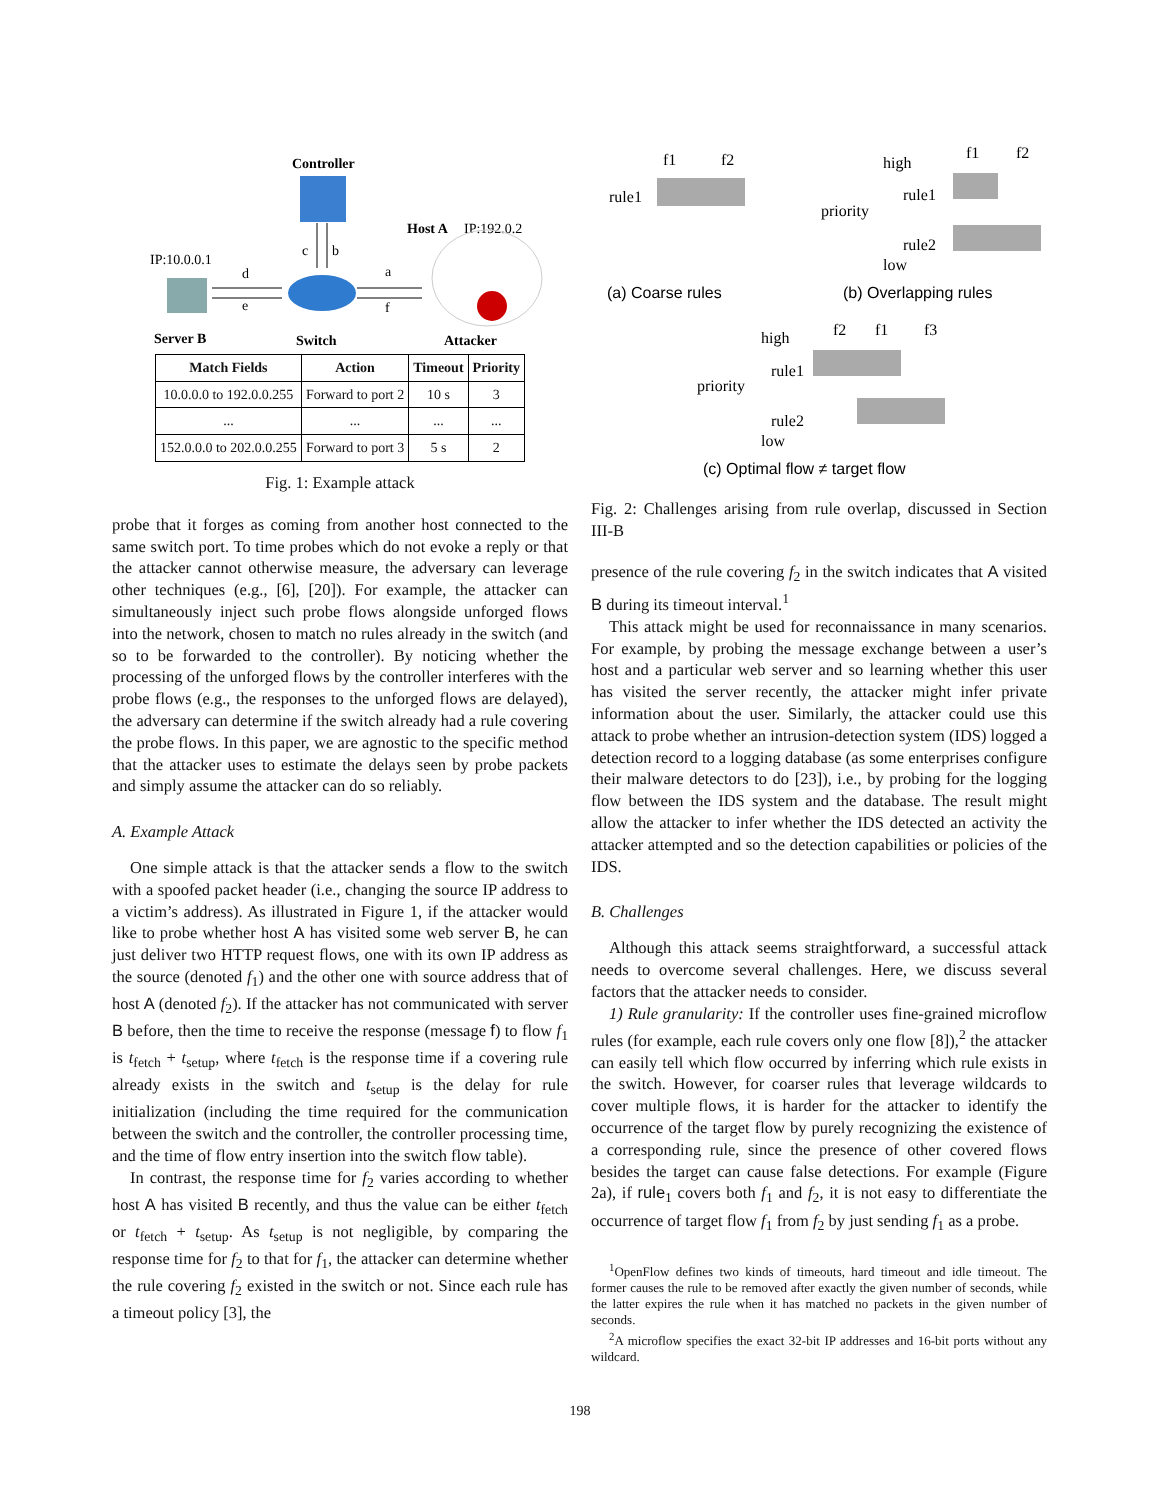Controller
Host A
IP:192.0.2
IP:10.0.0.1
c
b
d
e
a
f
Server B
Switch
Attacker
| Match Fields | Action | Timeout | Priority |
| --- | --- | --- | --- |
| 10.0.0.0 to 192.0.0.255 | Forward to port 2 | 10 s | 3 |
| ... | ... | ... | ... |
| 152.0.0.0 to 202.0.0.255 | Forward to port 3 | 5 s | 2 |
Fig. 1: Example attack
probe that it forges as coming from another host connected to the same switch port. To time probes which do not evoke a reply or that the attacker cannot otherwise measure, the adversary can leverage other techniques (e.g., [6], [20]). For example, the attacker can simultaneously inject such probe flows alongside unforged flows into the network, chosen to match no rules already in the switch (and so to be forwarded to the controller). By noticing whether the processing of the unforged flows by the controller interferes with the probe flows (e.g., the responses to the unforged flows are delayed), the adversary can determine if the switch already had a rule covering the probe flows. In this paper, we are agnostic to the specific method that the attacker uses to estimate the delays seen by probe packets and simply assume the attacker can do so reliably.
A. Example Attack
One simple attack is that the attacker sends a flow to the switch with a spoofed packet header (i.e., changing the source IP address to a victim’s address). As illustrated in Figure 1, if the attacker would like to probe whether host A has visited some web server B, he can just deliver two HTTP request flows, one with its own IP address as the source (denoted f<sub>1</sub>) and the other one with source address that of host A (denoted f<sub>2</sub>). If the attacker has not communicated with server B before, then the time to receive the response (message f) to flow f<sub>1</sub> is t<sub>fetch</sub> + t<sub>setup</sub>, where t<sub>fetch</sub> is the response time if a covering rule already exists in the switch and t<sub>setup</sub> is the delay for rule initialization (including the time required for the communication between the switch and the controller, the controller processing time, and the time of flow entry insertion into the switch flow table).
In contrast, the response time for f<sub>2</sub> varies according to whether host A has visited B recently, and thus the value can be either t<sub>fetch</sub> or t<sub>fetch</sub> + t<sub>setup</sub>. As t<sub>setup</sub> is not negligible, by comparing the response time for f<sub>2</sub> to that for f<sub>1</sub>, the attacker can determine whether the rule covering f<sub>2</sub> existed in the switch or not. Since each rule has a timeout policy [3], the
f1
f2
rule1
(a) Coarse rules
high
priority
low
f1
f2
rule1
rule2
(b) Overlapping rules
high
priority
low
f2
f1
f3
rule1
rule2
(c) Optimal flow ≠ target flow
Fig. 2: Challenges arising from rule overlap, discussed in Section III-B
presence of the rule covering f<sub>2</sub> in the switch indicates that A visited B during its timeout interval.<sup>1</sup>
This attack might be used for reconnaissance in many scenarios. For example, by probing the message exchange between a user’s host and a particular web server and so learning whether this user has visited the server recently, the attacker might infer private information about the user. Similarly, the attacker could use this attack to probe whether an intrusion-detection system (IDS) logged a detection record to a logging database (as some enterprises configure their malware detectors to do [23]), i.e., by probing for the logging flow between the IDS system and the database. The result might allow the attacker to infer whether the IDS detected an activity the attacker attempted and so the detection capabilities or policies of the IDS.
B. Challenges
Although this attack seems straightforward, a successful attack needs to overcome several challenges. Here, we discuss several factors that the attacker needs to consider.
1) Rule granularity: If the controller uses fine-grained microflow rules (for example, each rule covers only one flow [8]),<sup>2</sup> the attacker can easily tell which flow occurred by inferring which rule exists in the switch. However, for coarser rules that leverage wildcards to cover multiple flows, it is harder for the attacker to identify the occurrence of the target flow by purely recognizing the existence of a corresponding rule, since the presence of other covered flows besides the target can cause false detections. For example (Figure 2a), if rule<sub>1</sub> covers both f<sub>1</sub> and f<sub>2</sub>, it is not easy to differentiate the occurrence of target flow f<sub>1</sub> from f<sub>2</sub> by just sending f<sub>1</sub> as a probe.
<sup>1</sup> OpenFlow defines two kinds of timeouts, hard timeout and idle timeout. The former causes the rule to be removed after exactly the given number of seconds, while the latter expires the rule when it has matched no packets in the given number of seconds.
<sup>2</sup> A microflow specifies the exact 32-bit IP addresses and 16-bit ports without any wildcard.
198